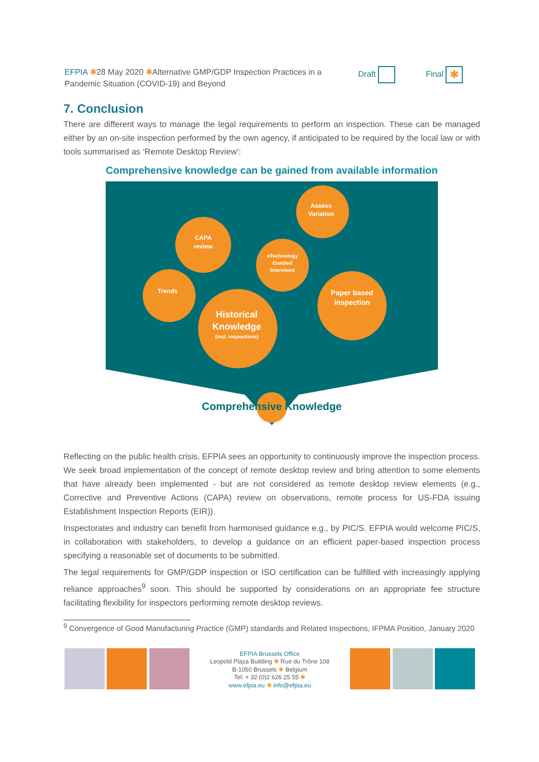EFPIA ✱28 May 2020 ✱Alternative GMP/GDP Inspection Practices in a Pandemic Situation (COVID-19) and Beyond
Draft Final ✱
7. Conclusion
There are different ways to manage the legal requirements to perform an inspection. These can be managed either by an on-site inspection performed by the own agency, if anticipated to be required by the local law or with tools summarised as ‘Remote Desktop Review’:
Comprehensive knowledge can be gained from available information
CAPA
review
Assess
Variation
eTechnology
Enabled
Interviews
Trends
Paper based
inspection
Historical
Knowledge
(incl. inspections)
Comprehensive Knowledge
Reflecting on the public health crisis, EFPIA sees an opportunity to continuously improve the inspection process. We seek broad implementation of the concept of remote desktop review and bring attention to some elements that have already been implemented - but are not considered as remote desktop review elements (e.g., Corrective and Preventive Actions (CAPA) review on observations, remote process for US-FDA issuing Establishment Inspection Reports (EIR)).
Inspectorates and industry can benefit from harmonised guidance e.g., by PIC/S. EFPIA would welcome PIC/S, in collaboration with stakeholders, to develop a guidance on an efficient paper-based inspection process specifying a reasonable set of documents to be submitted.
The legal requirements for GMP/GDP inspection or ISO certification can be fulfilled with increasingly applying reliance approaches<sup>9</sup> soon. This should be supported by considerations on an appropriate fee structure facilitating flexibility for inspectors performing remote desktop reviews.
<sup>9</sup> Convergence of Good Manufacturing Practice (GMP) standards and Related Inspections, IFPMA Position, January 2020
EFPIA Brussels Office
Leopold Plaza Building ✱ Rue du Trône 108
B-1050 Brussels ✱ Belgium
Tel: + 32 (0)2 626 25 55 ✱
www.efpia.eu ✱ info@efpia.eu